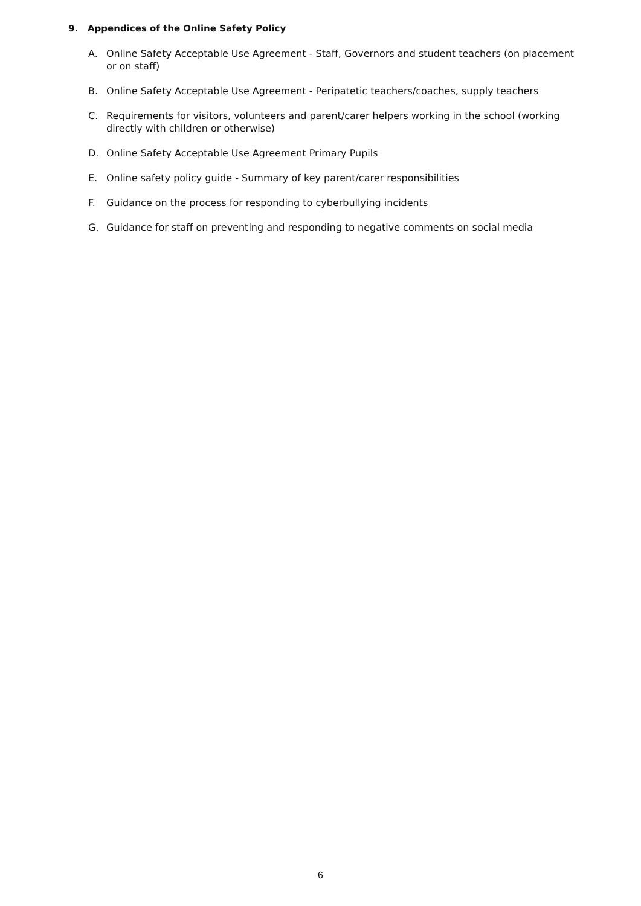9. Appendices of the Online Safety Policy
A. Online Safety Acceptable Use Agreement - Staff, Governors and student teachers (on placement or on staff)
B. Online Safety Acceptable Use Agreement - Peripatetic teachers/coaches, supply teachers
C. Requirements for visitors, volunteers and parent/carer helpers working in the school (working directly with children or otherwise)
D. Online Safety Acceptable Use Agreement Primary Pupils
E. Online safety policy guide - Summary of key parent/carer responsibilities
F. Guidance on the process for responding to cyberbullying incidents
G. Guidance for staff on preventing and responding to negative comments on social media
6